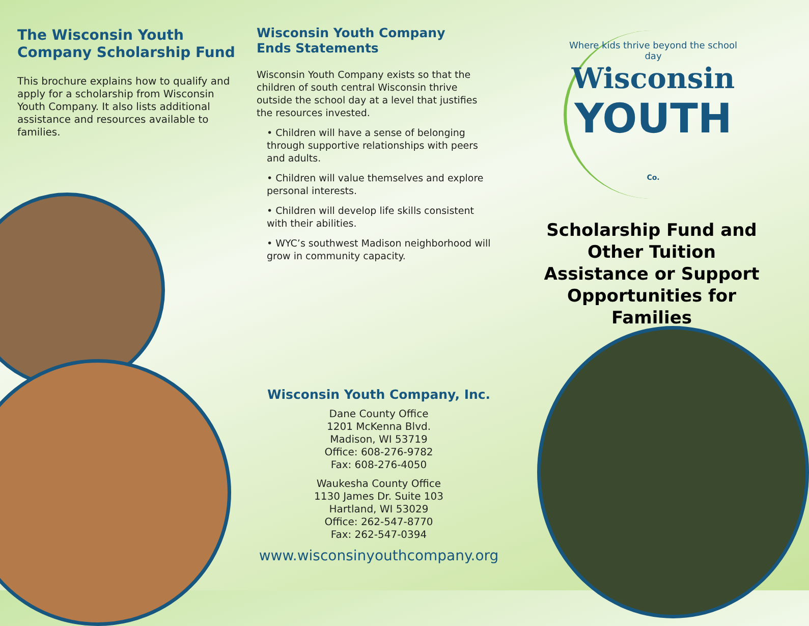The Wisconsin Youth Company Scholarship Fund
This brochure explains how to qualify and apply for a scholarship from Wisconsin Youth Company. It also lists additional assistance and resources available to families.
Wisconsin Youth Company
Ends Statements
Wisconsin Youth Company exists so that the children of south central Wisconsin thrive outside the school day at a level that justifies the resources invested.
• Children will have a sense of belonging through supportive relationships with peers and adults.
• Children will value themselves and explore personal interests.
• Children will develop life skills consistent with their abilities.
• WYC’s southwest Madison neighborhood will grow in community capacity.
Wisconsin Youth Company, Inc.
Dane County Office
1201 McKenna Blvd.
Madison, WI 53719
Office: 608-276-9782
Fax: 608-276-4050
Waukesha County Office
1130 James Dr. Suite 103
Hartland, WI 53029
Office: 262-547-8770
Fax: 262-547-0394
www.wisconsinyouthcompany.org
Where kids thrive beyond the school day
Wisconsin
YOUTH Co.
Scholarship Fund and Other Tuition Assistance or Support Opportunities for Families